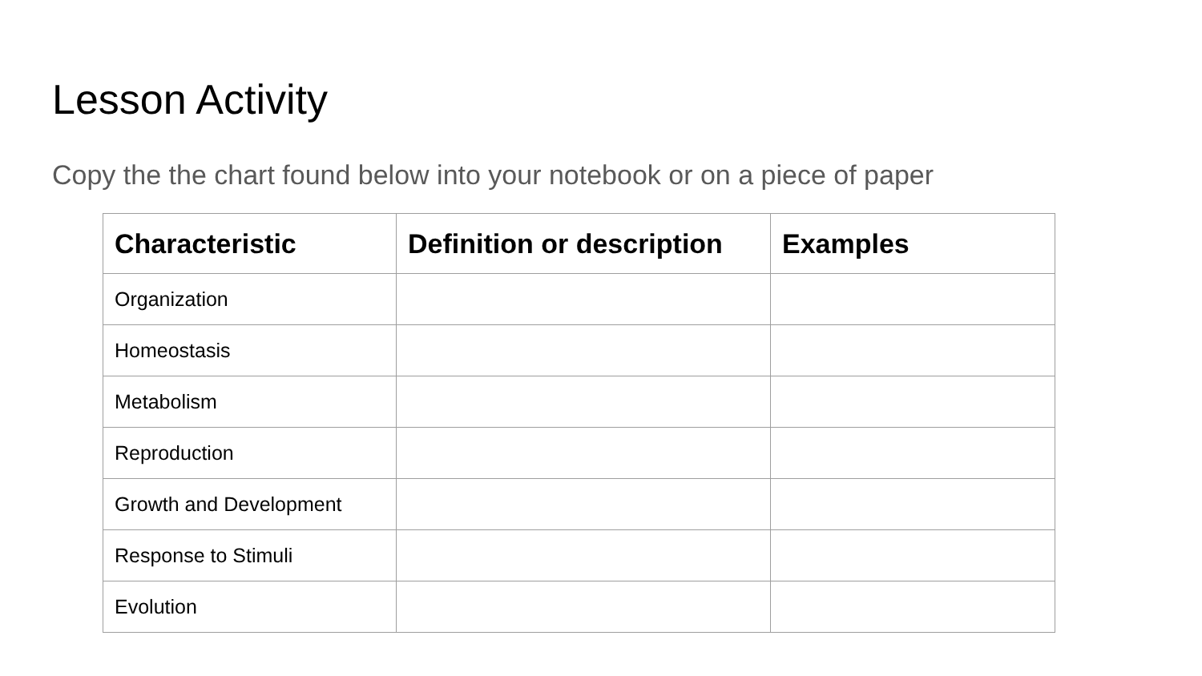Lesson Activity
Copy the the chart found below into your notebook or on a piece of paper
| Characteristic | Definition or description | Examples |
| --- | --- | --- |
| Organization | | |
| Homeostasis | | |
| Metabolism | | |
| Reproduction | | |
| Growth and Development | | |
| Response to Stimuli | | |
| Evolution | | |